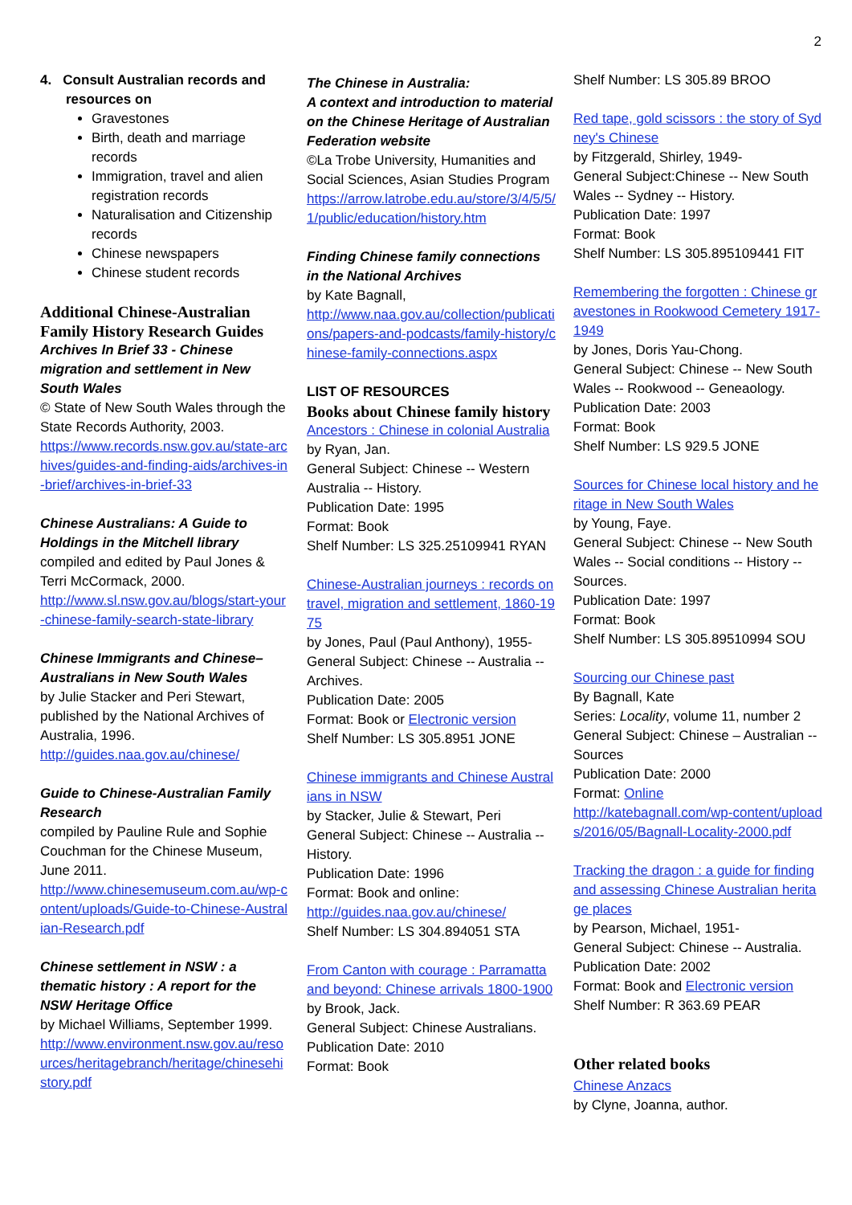2
4. Consult Australian records and resources on
Gravestones
Birth, death and marriage records
Immigration, travel and alien registration records
Naturalisation and Citizenship records
Chinese newspapers
Chinese student records
Additional Chinese-Australian Family History Research Guides
Archives In Brief 33 - Chinese migration and settlement in New South Wales
© State of New South Wales through the State Records Authority, 2003.
https://www.records.nsw.gov.au/state-archives/guides-and-finding-aids/archives-in-brief/archives-in-brief-33
Chinese Australians: A Guide to Holdings in the Mitchell library
compiled and edited by Paul Jones & Terri McCormack, 2000.
http://www.sl.nsw.gov.au/blogs/start-your-chinese-family-search-state-library
Chinese Immigrants and Chinese–Australians in New South Wales
by Julie Stacker and Peri Stewart, published by the National Archives of Australia, 1996.
http://guides.naa.gov.au/chinese/
Guide to Chinese-Australian Family Research
compiled by Pauline Rule and Sophie Couchman for the Chinese Museum, June 2011.
http://www.chinesemuseum.com.au/wp-content/uploads/Guide-to-Chinese-Australian-Research.pdf
Chinese settlement in NSW : a thematic history : A report for the NSW Heritage Office
by Michael Williams, September 1999.
http://www.environment.nsw.gov.au/resources/heritagebranch/heritage/chinesehistory.pdf
The Chinese in Australia:
A context and introduction to material on the Chinese Heritage of Australian Federation website
©La Trobe University, Humanities and Social Sciences, Asian Studies Program
https://arrow.latrobe.edu.au/store/3/4/5/5/1/public/education/history.htm
Finding Chinese family connections in the National Archives
by Kate Bagnall,
http://www.naa.gov.au/collection/publications/papers-and-podcasts/family-history/chinese-family-connections.aspx
LIST OF RESOURCES
Books about Chinese family history
Ancestors : Chinese in colonial Australia
by Ryan, Jan.
General Subject: Chinese -- Western Australia -- History.
Publication Date: 1995
Format: Book
Shelf Number: LS 325.25109941 RYAN
Chinese-Australian journeys : records on travel, migration and settlement, 1860-1975
by Jones, Paul (Paul Anthony), 1955-
General Subject: Chinese -- Australia -- Archives.
Publication Date: 2005
Format: Book or Electronic version
Shelf Number: LS 305.8951 JONE
Chinese immigrants and Chinese Australians in NSW
by Stacker, Julie & Stewart, Peri
General Subject: Chinese -- Australia -- History.
Publication Date: 1996
Format: Book and online:
http://guides.naa.gov.au/chinese/
Shelf Number: LS 304.894051 STA
From Canton with courage : Parramatta and beyond: Chinese arrivals 1800-1900
by Brook, Jack.
General Subject: Chinese Australians.
Publication Date: 2010
Format: Book
Shelf Number: LS 305.89 BROO
Red tape, gold scissors : the story of Sydney's Chinese
by Fitzgerald, Shirley, 1949-
General Subject:Chinese -- New South Wales -- Sydney -- History.
Publication Date: 1997
Format: Book
Shelf Number: LS 305.895109441 FIT
Remembering the forgotten : Chinese gravestones in Rookwood Cemetery 1917-1949
by Jones, Doris Yau-Chong.
General Subject: Chinese -- New South Wales -- Rookwood -- Geneaology.
Publication Date: 2003
Format: Book
Shelf Number: LS 929.5 JONE
Sources for Chinese local history and heritage in New South Wales
by Young, Faye.
General Subject: Chinese -- New South Wales -- Social conditions -- History -- Sources.
Publication Date: 1997
Format: Book
Shelf Number: LS 305.89510994 SOU
Sourcing our Chinese past
By Bagnall, Kate
Series: Locality, volume 11, number 2
General Subject: Chinese – Australian -- Sources
Publication Date: 2000
Format: Online
http://katebagnall.com/wp-content/uploads/2016/05/Bagnall-Locality-2000.pdf
Tracking the dragon : a guide for finding and assessing Chinese Australian heritage places
by Pearson, Michael, 1951-
General Subject: Chinese -- Australia.
Publication Date: 2002
Format: Book and Electronic version
Shelf Number: R 363.69 PEAR
Other related books
Chinese Anzacs
by Clyne, Joanna, author.